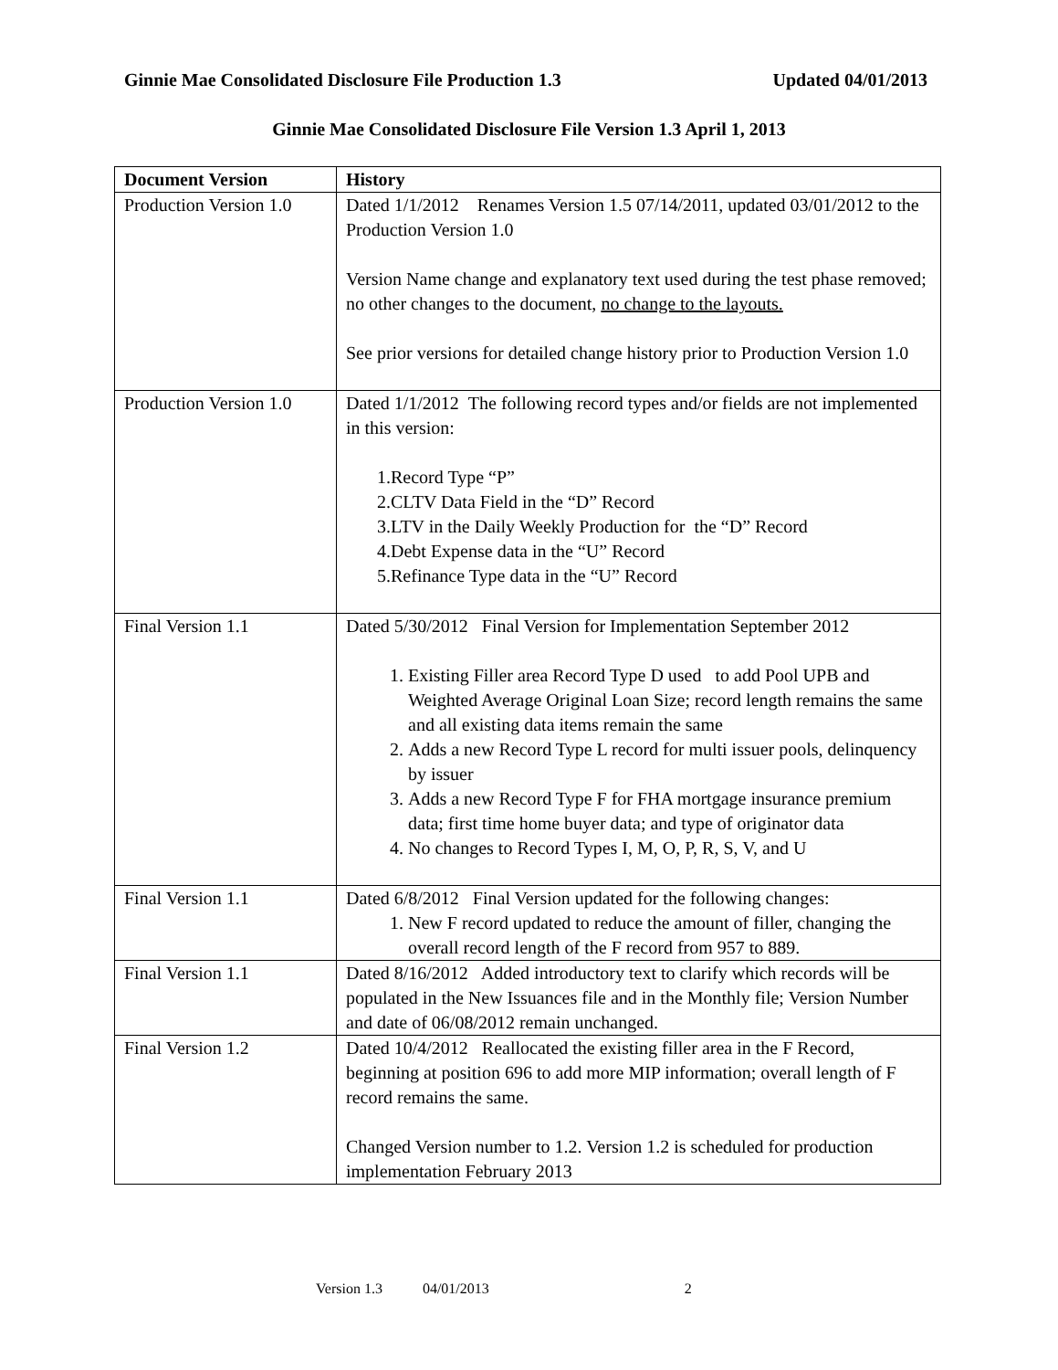Ginnie Mae Consolidated Disclosure File Production 1.3 Updated 04/01/2013
Ginnie Mae Consolidated Disclosure File Version 1.3 April 1, 2013
| Document Version | History |
| --- | --- |
| Production Version 1.0 | Dated 1/1/2012 Renames Version 1.5 07/14/2011, updated 03/01/2012 to the Production Version 1.0 Version Name change and explanatory text used during the test phase removed; no other changes to the document, no change to the layouts. See prior versions for detailed change history prior to Production Version 1.0 |
| Production Version 1.0 | Dated 1/1/2012 The following record types and/or fields are not implemented in this version: 1.Record Type “P” 2.CLTV Data Field in the “D” Record 3.LTV in the Daily Weekly Production for the “D” Record 4.Debt Expense data in the “U” Record 5.Refinance Type data in the “U” Record |
| Final Version 1.1 | Dated 5/30/2012 Final Version for Implementation September 2012 1. Existing Filler area Record Type D used to add Pool UPB and Weighted Average Original Loan Size; record length remains the same and all existing data items remain the same 2. Adds a new Record Type L record for multi issuer pools, delinquency by issuer 3. Adds a new Record Type F for FHA mortgage insurance premium data; first time home buyer data; and type of originator data 4. No changes to Record Types I, M, O, P, R, S, V, and U |
| Final Version 1.1 | Dated 6/8/2012 Final Version updated for the following changes: 1. New F record updated to reduce the amount of filler, changing the overall record length of the F record from 957 to 889. |
| Final Version 1.1 | Dated 8/16/2012 Added introductory text to clarify which records will be populated in the New Issuances file and in the Monthly file; Version Number and date of 06/08/2012 remain unchanged. |
| Final Version 1.2 | Dated 10/4/2012 Reallocated the existing filler area in the F Record, beginning at position 696 to add more MIP information; overall length of F record remains the same. Changed Version number to 1.2. Version 1.2 is scheduled for production implementation February 2013 |
Version 1.3 04/01/2013 2